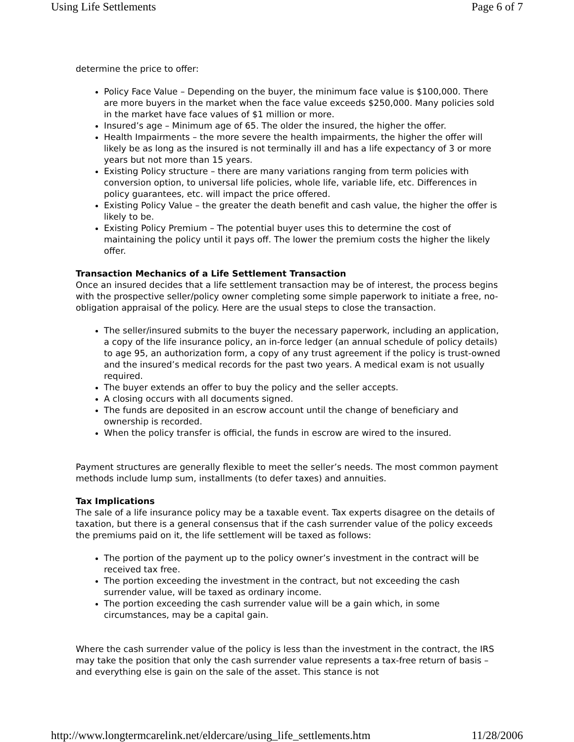Using Life Settlements Page 6 of 7
determine the price to offer:
Policy Face Value – Depending on the buyer, the minimum face value is $100,000. There are more buyers in the market when the face value exceeds $250,000. Many policies sold in the market have face values of $1 million or more.
Insured’s age – Minimum age of 65. The older the insured, the higher the offer.
Health Impairments – the more severe the health impairments, the higher the offer will likely be as long as the insured is not terminally ill and has a life expectancy of 3 or more years but not more than 15 years.
Existing Policy structure – there are many variations ranging from term policies with conversion option, to universal life policies, whole life, variable life, etc. Differences in policy guarantees, etc. will impact the price offered.
Existing Policy Value – the greater the death benefit and cash value, the higher the offer is likely to be.
Existing Policy Premium – The potential buyer uses this to determine the cost of maintaining the policy until it pays off. The lower the premium costs the higher the likely offer.
Transaction Mechanics of a Life Settlement Transaction
Once an insured decides that a life settlement transaction may be of interest, the process begins with the prospective seller/policy owner completing some simple paperwork to initiate a free, no-obligation appraisal of the policy. Here are the usual steps to close the transaction.
The seller/insured submits to the buyer the necessary paperwork, including an application, a copy of the life insurance policy, an in-force ledger (an annual schedule of policy details) to age 95, an authorization form, a copy of any trust agreement if the policy is trust-owned and the insured’s medical records for the past two years. A medical exam is not usually required.
The buyer extends an offer to buy the policy and the seller accepts.
A closing occurs with all documents signed.
The funds are deposited in an escrow account until the change of beneficiary and ownership is recorded.
When the policy transfer is official, the funds in escrow are wired to the insured.
Payment structures are generally flexible to meet the seller’s needs. The most common payment methods include lump sum, installments (to defer taxes) and annuities.
Tax Implications
The sale of a life insurance policy may be a taxable event. Tax experts disagree on the details of taxation, but there is a general consensus that if the cash surrender value of the policy exceeds the premiums paid on it, the life settlement will be taxed as follows:
The portion of the payment up to the policy owner’s investment in the contract will be received tax free.
The portion exceeding the investment in the contract, but not exceeding the cash surrender value, will be taxed as ordinary income.
The portion exceeding the cash surrender value will be a gain which, in some circumstances, may be a capital gain.
Where the cash surrender value of the policy is less than the investment in the contract, the IRS may take the position that only the cash surrender value represents a tax-free return of basis – and everything else is gain on the sale of the asset. This stance is not
http://www.longtermcarelink.net/eldercare/using_life_settlements.htm 11/28/2006